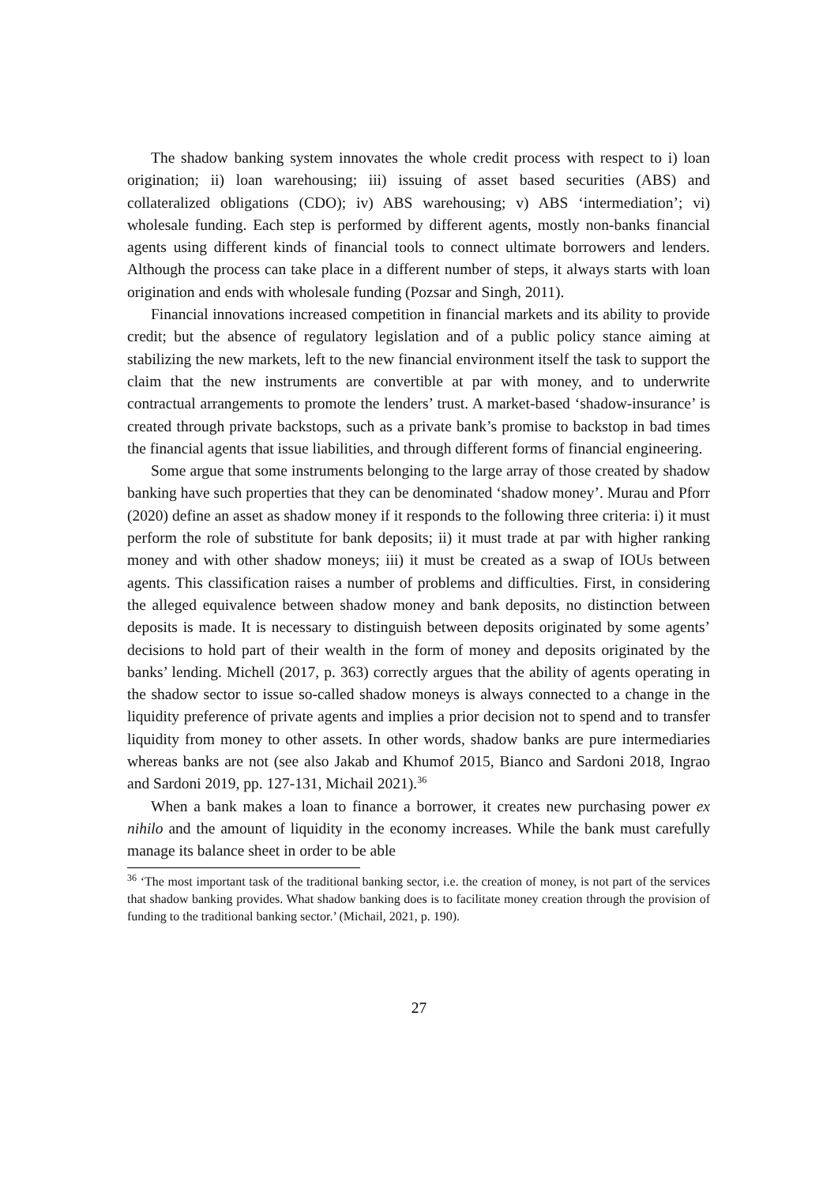The shadow banking system innovates the whole credit process with respect to i) loan origination; ii) loan warehousing; iii) issuing of asset based securities (ABS) and collateralized obligations (CDO); iv) ABS warehousing; v) ABS ‘intermediation’; vi) wholesale funding. Each step is performed by different agents, mostly non-banks financial agents using different kinds of financial tools to connect ultimate borrowers and lenders. Although the process can take place in a different number of steps, it always starts with loan origination and ends with wholesale funding (Pozsar and Singh, 2011).
Financial innovations increased competition in financial markets and its ability to provide credit; but the absence of regulatory legislation and of a public policy stance aiming at stabilizing the new markets, left to the new financial environment itself the task to support the claim that the new instruments are convertible at par with money, and to underwrite contractual arrangements to promote the lenders’ trust. A market-based ‘shadow-insurance’ is created through private backstops, such as a private bank’s promise to backstop in bad times the financial agents that issue liabilities, and through different forms of financial engineering.
Some argue that some instruments belonging to the large array of those created by shadow banking have such properties that they can be denominated ‘shadow money’. Murau and Pforr (2020) define an asset as shadow money if it responds to the following three criteria: i) it must perform the role of substitute for bank deposits; ii) it must trade at par with higher ranking money and with other shadow moneys; iii) it must be created as a swap of IOUs between agents. This classification raises a number of problems and difficulties. First, in considering the alleged equivalence between shadow money and bank deposits, no distinction between deposits is made. It is necessary to distinguish between deposits originated by some agents’ decisions to hold part of their wealth in the form of money and deposits originated by the banks’ lending. Michell (2017, p. 363) correctly argues that the ability of agents operating in the shadow sector to issue so-called shadow moneys is always connected to a change in the liquidity preference of private agents and implies a prior decision not to spend and to transfer liquidity from money to other assets. In other words, shadow banks are pure intermediaries whereas banks are not (see also Jakab and Khumof 2015, Bianco and Sardoni 2018, Ingrao and Sardoni 2019, pp. 127-131, Michail 2021).<sup>36</sup>
When a bank makes a loan to finance a borrower, it creates new purchasing power ex nihilo and the amount of liquidity in the economy increases. While the bank must carefully manage its balance sheet in order to be able
<sup>36</sup> ‘The most important task of the traditional banking sector, i.e. the creation of money, is not part of the services that shadow banking provides. What shadow banking does is to facilitate money creation through the provision of funding to the traditional banking sector.’ (Michail, 2021, p. 190).
27